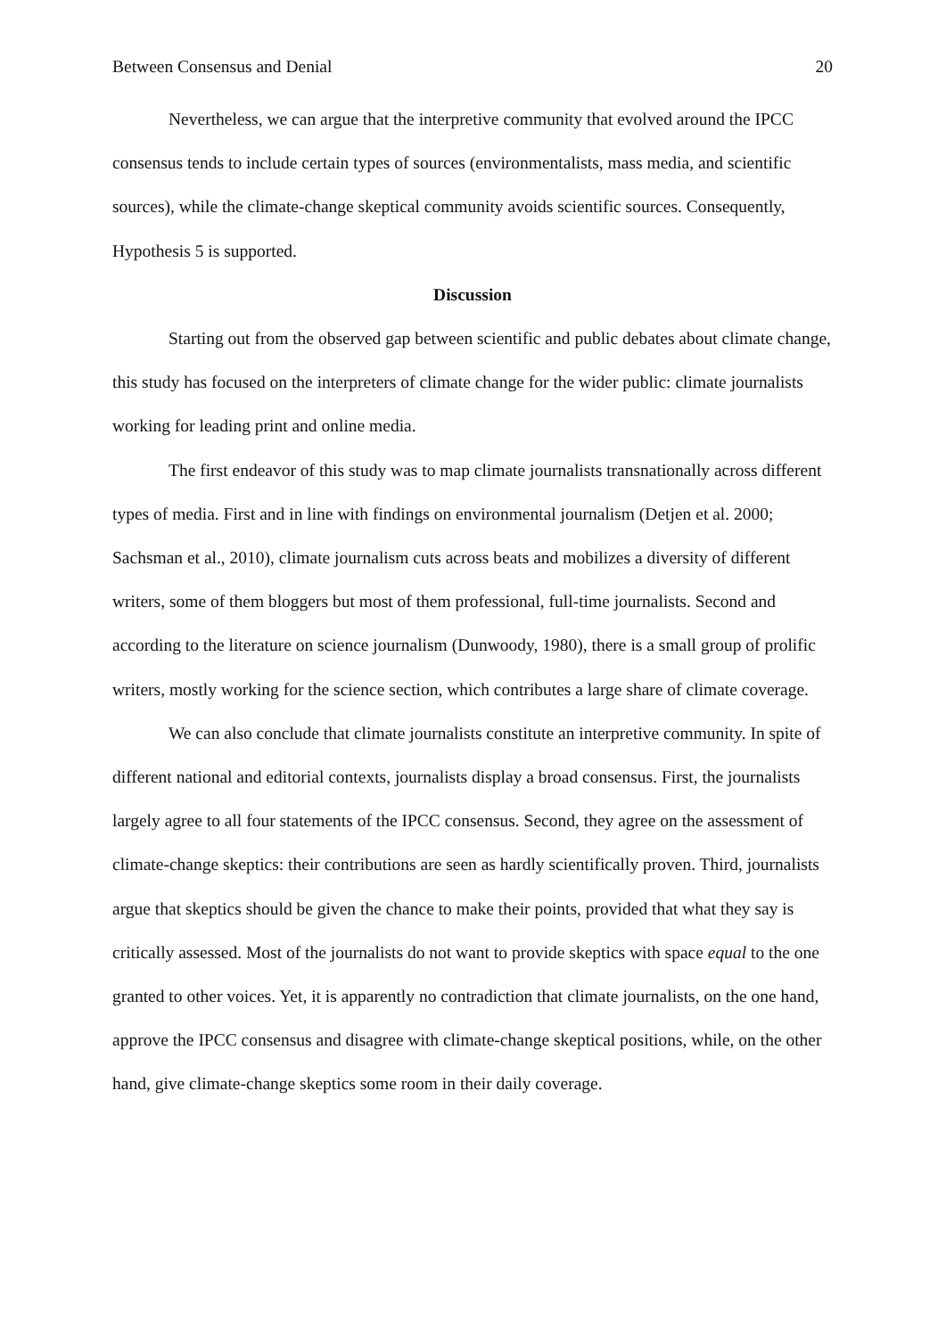Between Consensus and Denial 20
Nevertheless, we can argue that the interpretive community that evolved around the IPCC consensus tends to include certain types of sources (environmentalists, mass media, and scientific sources), while the climate-change skeptical community avoids scientific sources. Consequently, Hypothesis 5 is supported.
Discussion
Starting out from the observed gap between scientific and public debates about climate change, this study has focused on the interpreters of climate change for the wider public: climate journalists working for leading print and online media.
The first endeavor of this study was to map climate journalists transnationally across different types of media. First and in line with findings on environmental journalism (Detjen et al. 2000; Sachsman et al., 2010), climate journalism cuts across beats and mobilizes a diversity of different writers, some of them bloggers but most of them professional, full-time journalists. Second and according to the literature on science journalism (Dunwoody, 1980), there is a small group of prolific writers, mostly working for the science section, which contributes a large share of climate coverage.
We can also conclude that climate journalists constitute an interpretive community. In spite of different national and editorial contexts, journalists display a broad consensus. First, the journalists largely agree to all four statements of the IPCC consensus. Second, they agree on the assessment of climate-change skeptics: their contributions are seen as hardly scientifically proven. Third, journalists argue that skeptics should be given the chance to make their points, provided that what they say is critically assessed. Most of the journalists do not want to provide skeptics with space equal to the one granted to other voices. Yet, it is apparently no contradiction that climate journalists, on the one hand, approve the IPCC consensus and disagree with climate-change skeptical positions, while, on the other hand, give climate-change skeptics some room in their daily coverage.